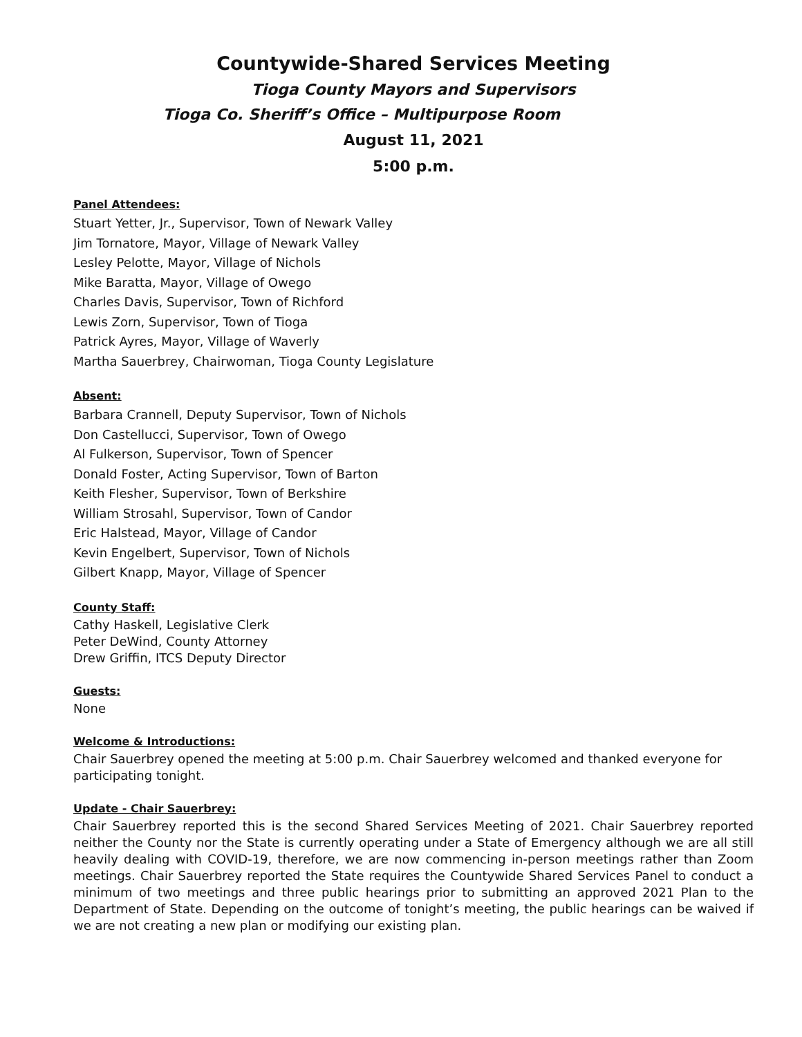Countywide-Shared Services Meeting
Tioga County Mayors and Supervisors
Tioga Co. Sheriff’s Office – Multipurpose Room
August 11, 2021
5:00 p.m.
Panel Attendees:
Stuart Yetter, Jr., Supervisor, Town of Newark Valley
Jim Tornatore, Mayor, Village of Newark Valley
Lesley Pelotte, Mayor, Village of Nichols
Mike Baratta, Mayor, Village of Owego
Charles Davis, Supervisor, Town of Richford
Lewis Zorn, Supervisor, Town of Tioga
Patrick Ayres, Mayor, Village of Waverly
Martha Sauerbrey, Chairwoman, Tioga County Legislature
Absent:
Barbara Crannell, Deputy Supervisor, Town of Nichols
Don Castellucci, Supervisor, Town of Owego
Al Fulkerson, Supervisor, Town of Spencer
Donald Foster, Acting Supervisor, Town of Barton
Keith Flesher, Supervisor, Town of Berkshire
William Strosahl, Supervisor, Town of Candor
Eric Halstead, Mayor, Village of Candor
Kevin Engelbert, Supervisor, Town of Nichols
Gilbert Knapp, Mayor, Village of Spencer
County Staff:
Cathy Haskell, Legislative Clerk
Peter DeWind, County Attorney
Drew Griffin, ITCS Deputy Director
Guests:
None
Welcome & Introductions:
Chair Sauerbrey opened the meeting at 5:00 p.m. Chair Sauerbrey welcomed and thanked everyone for participating tonight.
Update - Chair Sauerbrey:
Chair Sauerbrey reported this is the second Shared Services Meeting of 2021. Chair Sauerbrey reported neither the County nor the State is currently operating under a State of Emergency although we are all still heavily dealing with COVID-19, therefore, we are now commencing in-person meetings rather than Zoom meetings. Chair Sauerbrey reported the State requires the Countywide Shared Services Panel to conduct a minimum of two meetings and three public hearings prior to submitting an approved 2021 Plan to the Department of State. Depending on the outcome of tonight’s meeting, the public hearings can be waived if we are not creating a new plan or modifying our existing plan.